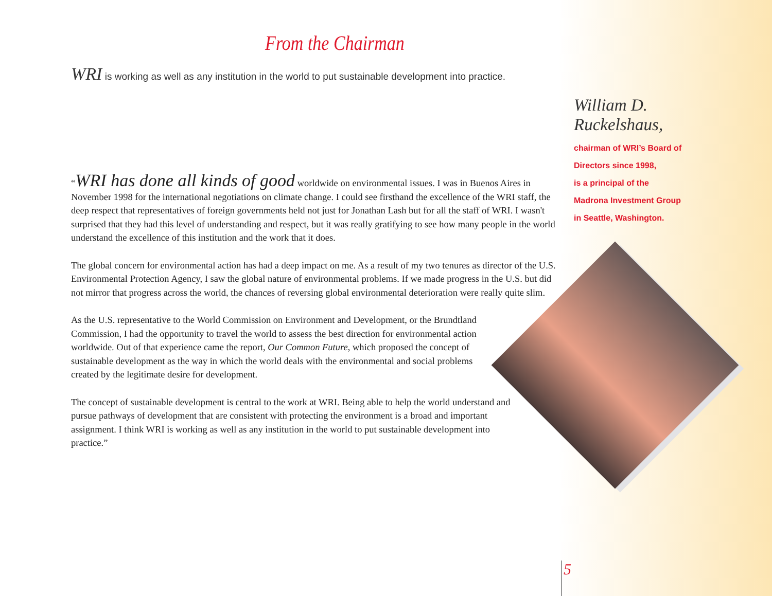From the Chairman
WRI is working as well as any institution in the world to put sustainable development into practice.
“WRI has done all kinds of good worldwide on environmental issues. I was in Buenos Aires in November 1998 for the international negotiations on climate change. I could see firsthand the excellence of the WRI staff, the deep respect that representatives of foreign governments held not just for Jonathan Lash but for all the staff of WRI. I wasn't surprised that they had this level of understanding and respect, but it was really gratifying to see how many people in the world understand the excellence of this institution and the work that it does.
The global concern for environmental action has had a deep impact on me. As a result of my two tenures as director of the U.S. Environmental Protection Agency, I saw the global nature of environmental problems. If we made progress in the U.S. but did not mirror that progress across the world, the chances of reversing global environmental deterioration were really quite slim.
As the U.S. representative to the World Commission on Environment and Development, or the Brundtland Commission, I had the opportunity to travel the world to assess the best direction for environmental action worldwide. Out of that experience came the report, Our Common Future, which proposed the concept of sustainable development as the way in which the world deals with the environmental and social problems created by the legitimate desire for development.
The concept of sustainable development is central to the work at WRI. Being able to help the world understand and pursue pathways of development that are consistent with protecting the environment is a broad and important assignment. I think WRI is working as well as any institution in the world to put sustainable development into practice.”
William D.
Ruckelshaus,
chairman of WRI’s Board of
Directors since 1998,
is a principal of the
Madrona Investment Group
in Seattle, Washington.
5